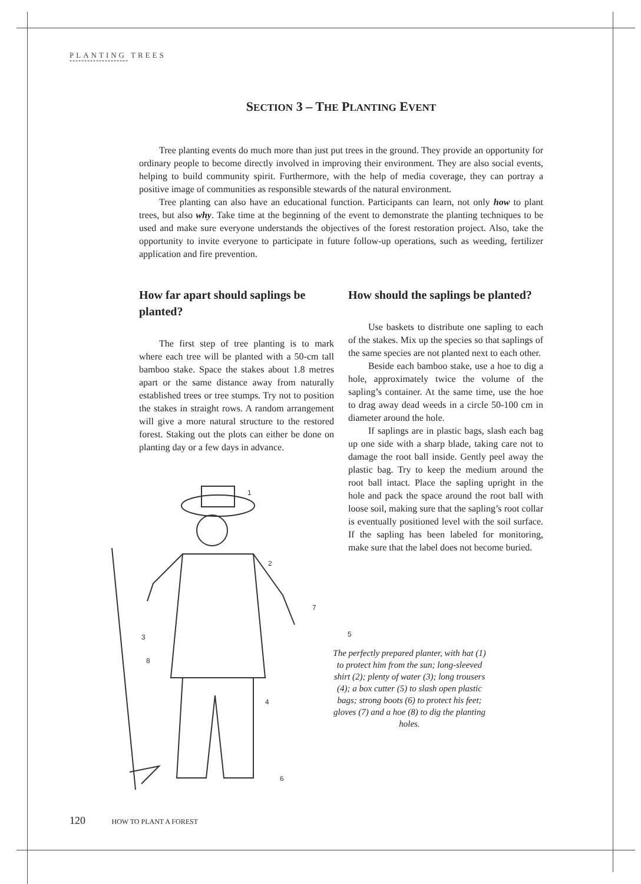PLANTING TREES
********************
SECTION 3 – THE PLANTING EVENT
Tree planting events do much more than just put trees in the ground. They provide an opportunity for ordinary people to become directly involved in improving their environment. They are also social events, helping to build community spirit. Furthermore, with the help of media coverage, they can portray a positive image of communities as responsible stewards of the natural environment.
Tree planting can also have an educational function. Participants can learn, not only how to plant trees, but also why. Take time at the beginning of the event to demonstrate the planting techniques to be used and make sure everyone understands the objectives of the forest restoration project. Also, take the opportunity to invite everyone to participate in future follow-up operations, such as weeding, fertilizer application and fire prevention.
How far apart should saplings be planted?
The first step of tree planting is to mark where each tree will be planted with a 50-cm tall bamboo stake. Space the stakes about 1.8 metres apart or the same distance away from naturally established trees or tree stumps. Try not to position the stakes in straight rows. A random arrangement will give a more natural structure to the restored forest. Staking out the plots can either be done on planting day or a few days in advance.
How should the saplings be planted?
Use baskets to distribute one sapling to each of the stakes. Mix up the species so that saplings of the same species are not planted next to each other.
Beside each bamboo stake, use a hoe to dig a hole, approximately twice the volume of the sapling’s container. At the same time, use the hoe to drag away dead weeds in a circle 50-100 cm in diameter around the hole.
If saplings are in plastic bags, slash each bag up one side with a sharp blade, taking care not to damage the root ball inside. Gently peel away the plastic bag. Try to keep the medium around the root ball intact. Place the sapling upright in the hole and pack the space around the root ball with loose soil, making sure that the sapling’s root collar is eventually positioned level with the soil surface. If the sapling has been labeled for monitoring, make sure that the label does not become buried.
1
2
3
4
5
6
7
8
The perfectly prepared planter, with hat (1) to protect him from the sun; long-sleeved shirt (2); plenty of water (3); long trousers (4); a box cutter (5) to slash open plastic bags; strong boots (6) to protect his feet; gloves (7) and a hoe (8) to dig the planting holes.
120 HOW TO PLANT A FOREST